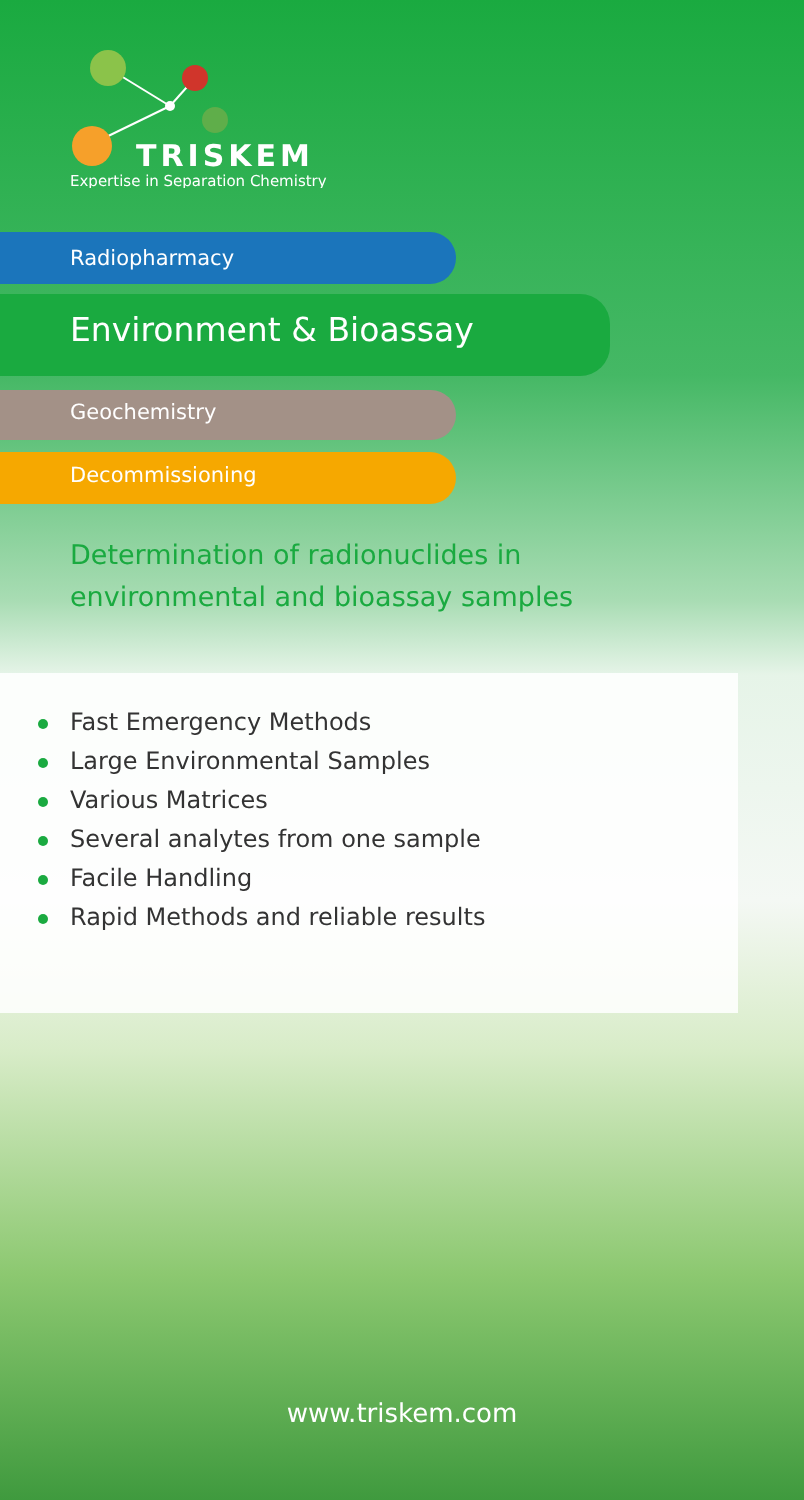TRISKEM
Expertise in Separation Chemistry
Radiopharmacy
Environment & Bioassay
Geochemistry
Decommissioning
Determination of radionuclides in
environmental and bioassay samples
Fast Emergency Methods
Large Environmental Samples
Various Matrices
Several analytes from one sample
Facile Handling
Rapid Methods and reliable results
www.triskem.com